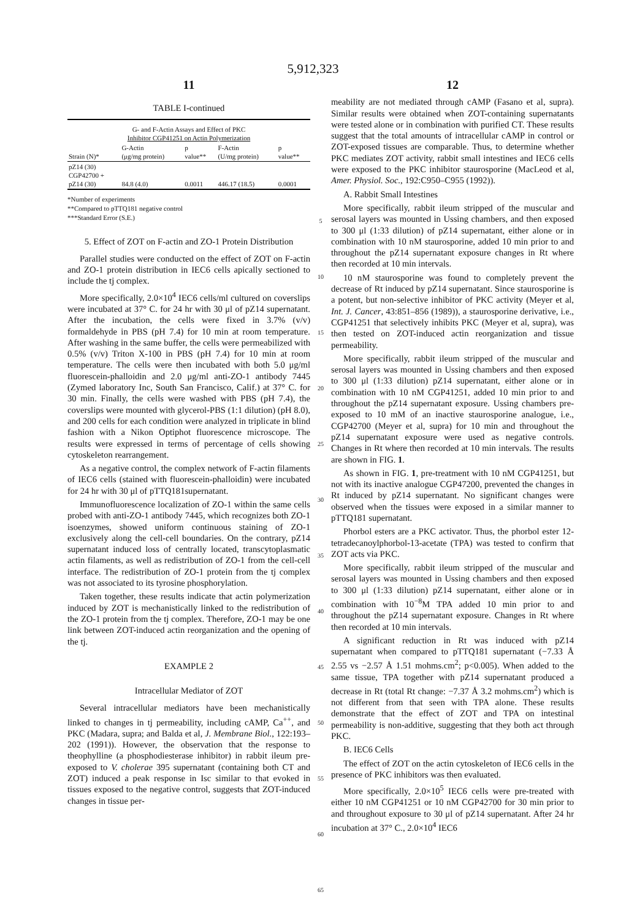5,912,323
11
TABLE I-continued
| G- and F-Actin Assays and Effect of PKC Inhibitor CGP41251 on Actin Polymerization | | | | |
| --- | --- | --- | --- | --- |
| Strain (N)* | G-Actin (μg/mg protein) | p value** | F-Actin (U/mg protein) | p value** |
| pZ14 (30) CGP42700 + pZ14 (30) | 84.8 (4.0) | 0.0011 | 446.17 (18.5) | 0.0001 |
*Number of experiments
**Compared to pTTQ181 negative control
***Standard Error (S.E.)
5. Effect of ZOT on F-actin and ZO-1 Protein Distribution
Parallel studies were conducted on the effect of ZOT on F-actin and ZO-1 protein distribution in IEC6 cells apically sectioned to include the tj complex.
More specifically, 2.0×10<sup>4</sup> IEC6 cells/ml cultured on coverslips were incubated at 37° C. for 24 hr with 30 μl of pZ14 supernatant. After the incubation, the cells were fixed in 3.7% (v/v) formaldehyde in PBS (pH 7.4) for 10 min at room temperature. After washing in the same buffer, the cells were permeabilized with 0.5% (v/v) Triton X-100 in PBS (pH 7.4) for 10 min at room temperature. The cells were then incubated with both 5.0 μg/ml fluorescein-phalloidin and 2.0 μg/ml anti-ZO-1 antibody 7445 (Zymed laboratory Inc, South San Francisco, Calif.) at 37° C. for 30 min. Finally, the cells were washed with PBS (pH 7.4), the coverslips were mounted with glycerol-PBS (1:1 dilution) (pH 8.0), and 200 cells for each condition were analyzed in triplicate in blind fashion with a Nikon Optiphot fluorescence microscope. The results were expressed in terms of percentage of cells showing cytoskeleton rearrangement.
As a negative control, the complex network of F-actin filaments of IEC6 cells (stained with fluorescein-phalloidin) were incubated for 24 hr with 30 μl of pTTQ181supernatant.
Immunofluorescence localization of ZO-1 within the same cells probed with anti-ZO-1 antibody 7445, which recognizes both ZO-1 isoenzymes, showed uniform continuous staining of ZO-1 exclusively along the cell-cell boundaries. On the contrary, pZ14 supernatant induced loss of centrally located, transcytoplasmatic actin filaments, as well as redistribution of ZO-1 from the cell-cell interface. The redistribution of ZO-1 protein from the tj complex was not associated to its tyrosine phosphorylation.
Taken together, these results indicate that actin polymerization induced by ZOT is mechanistically linked to the redistribution of the ZO-1 protein from the tj complex. Therefore, ZO-1 may be one link between ZOT-induced actin reorganization and the opening of the tj.
EXAMPLE 2
Intracellular Mediator of ZOT
Several intracellular mediators have been mechanistically linked to changes in tj permeability, including cAMP, Ca<sup>++</sup>, and PKC (Madara, supra; and Balda et al, J. Membrane Biol., 122:193–202 (1991)). However, the observation that the response to theophylline (a phosphodiesterase inhibitor) in rabbit ileum pre-exposed to V. cholerae 395 supernatant (containing both CT and ZOT) induced a peak response in Isc similar to that evoked in tissues exposed to the negative control, suggests that ZOT-induced changes in tissue per-
5
10
15
20
25
30
35
40
45
50
55
60
65
12
meability are not mediated through cAMP (Fasano et al, supra). Similar results were obtained when ZOT-containing supernatants were tested alone or in combination with purified CT. These results suggest that the total amounts of intracellular cAMP in control or ZOT-exposed tissues are comparable. Thus, to determine whether PKC mediates ZOT activity, rabbit small intestines and IEC6 cells were exposed to the PKC inhibitor staurosporine (MacLeod et al, Amer. Physiol. Soc., 192:C950–C955 (1992)).
A. Rabbit Small Intestines
More specifically, rabbit ileum stripped of the muscular and serosal layers was mounted in Ussing chambers, and then exposed to 300 μl (1:33 dilution) of pZ14 supernatant, either alone or in combination with 10 nM staurosporine, added 10 min prior to and throughout the pZ14 supernatant exposure changes in Rt where then recorded at 10 min intervals.
10 nM staurosporine was found to completely prevent the decrease of Rt induced by pZ14 supernatant. Since staurosporine is a potent, but non-selective inhibitor of PKC activity (Meyer et al, Int. J. Cancer, 43:851–856 (1989)), a staurosporine derivative, i.e., CGP41251 that selectively inhibits PKC (Meyer et al, supra), was then tested on ZOT-induced actin reorganization and tissue permeability.
More specifically, rabbit ileum stripped of the muscular and serosal layers was mounted in Ussing chambers and then exposed to 300 μl (1:33 dilution) pZ14 supernatant, either alone or in combination with 10 nM CGP41251, added 10 min prior to and throughout the pZ14 supernatant exposure. Ussing chambers pre-exposed to 10 mM of an inactive staurosporine analogue, i.e., CGP42700 (Meyer et al, supra) for 10 min and throughout the pZ14 supernatant exposure were used as negative controls. Changes in Rt where then recorded at 10 min intervals. The results are shown in FIG. 1.
As shown in FIG. 1, pre-treatment with 10 nM CGP41251, but not with its inactive analogue CGP47200, prevented the changes in Rt induced by pZ14 supernatant. No significant changes were observed when the tissues were exposed in a similar manner to pTTQ181 supernatant.
Phorbol esters are a PKC activator. Thus, the phorbol ester 12-tetradecanoylphorbol-13-acetate (TPA) was tested to confirm that ZOT acts via PKC.
More specifically, rabbit ileum stripped of the muscular and serosal layers was mounted in Ussing chambers and then exposed to 300 μl (1:33 dilution) pZ14 supernatant, either alone or in combination with 10<sup>−8</sup>M TPA added 10 min prior to and throughout the pZ14 supernatant exposure. Changes in Rt where then recorded at 10 min intervals.
A significant reduction in Rt was induced with pZ14 supernatant when compared to pTTQ181 supernatant (−7.33 Å 2.55 vs −2.57 Å 1.51 mohms.cm<sup>2</sup>; p<0.005). When added to the same tissue, TPA together with pZ14 supernatant produced a decrease in Rt (total Rt change: −7.37 Å 3.2 mohms.cm<sup>2</sup>) which is not different from that seen with TPA alone. These results demonstrate that the effect of ZOT and TPA on intestinal permeability is non-additive, suggesting that they both act through PKC.
B. IEC6 Cells
The effect of ZOT on the actin cytoskeleton of IEC6 cells in the presence of PKC inhibitors was then evaluated.
More specifically, 2.0×10<sup>5</sup> IEC6 cells were pre-treated with either 10 nM CGP41251 or 10 nM CGP42700 for 30 min prior to and throughout exposure to 30 μl of pZ14 supernatant. After 24 hr incubation at 37° C., 2.0×10<sup>4</sup> IEC6